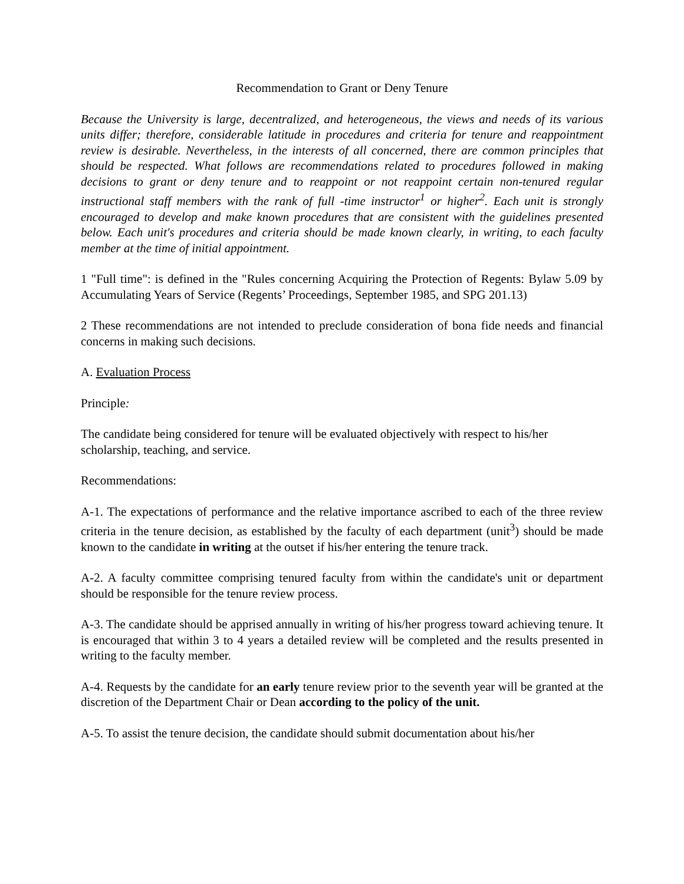Recommendation to Grant or Deny Tenure
Because the University is large, decentralized, and heterogeneous, the views and needs of its various units differ; therefore, considerable latitude in procedures and criteria for tenure and reappointment review is desirable. Nevertheless, in the interests of all concerned, there are common principles that should be respected. What follows are recommendations related to procedures followed in making decisions to grant or deny tenure and to reappoint or not reappoint certain non-tenured regular instructional staff members with the rank of full -time instructor<sup>1</sup> or higher<sup>2</sup>. Each unit is strongly encouraged to develop and make known procedures that are consistent with the guidelines presented below. Each unit's procedures and criteria should be made known clearly, in writing, to each faculty member at the time of initial appointment.
1 "Full time": is defined in the "Rules concerning Acquiring the Protection of Regents: Bylaw 5.09 by Accumulating Years of Service (Regents’ Proceedings, September 1985, and SPG 201.13)
2 These recommendations are not intended to preclude consideration of bona fide needs and financial concerns in making such decisions.
A. Evaluation Process
Principle:
The candidate being considered for tenure will be evaluated objectively with respect to his/her
scholarship, teaching, and service.
Recommendations:
A-1. The expectations of performance and the relative importance ascribed to each of the three review criteria in the tenure decision, as established by the faculty of each department (unit<sup>3</sup>) should be made known to the candidate in writing at the outset if his/her entering the tenure track.
A-2. A faculty committee comprising tenured faculty from within the candidate's unit or department should be responsible for the tenure review process.
A-3. The candidate should be apprised annually in writing of his/her progress toward achieving tenure. It is encouraged that within 3 to 4 years a detailed review will be completed and the results presented in writing to the faculty member.
A-4. Requests by the candidate for an early tenure review prior to the seventh year will be granted at the discretion of the Department Chair or Dean according to the policy of the unit.
A-5. To assist the tenure decision, the candidate should submit documentation about his/her